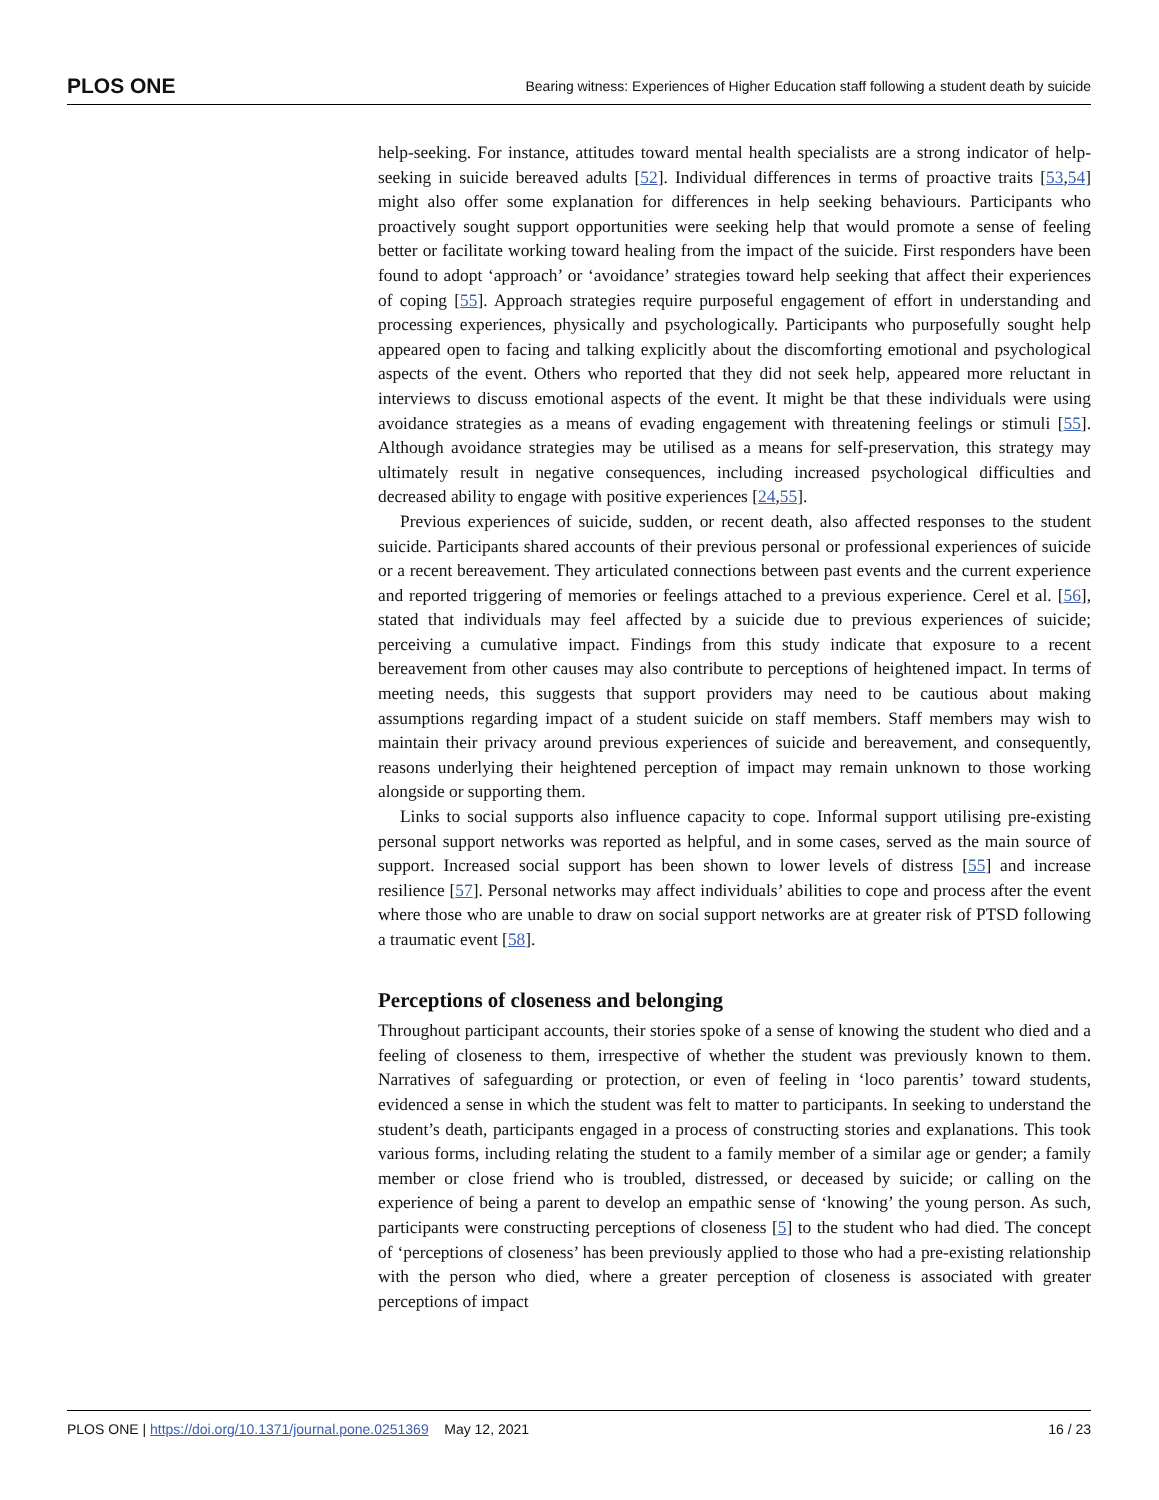PLOS ONE Bearing witness: Experiences of Higher Education staff following a student death by suicide
help-seeking. For instance, attitudes toward mental health specialists are a strong indicator of help-seeking in suicide bereaved adults [52]. Individual differences in terms of proactive traits [53,54] might also offer some explanation for differences in help seeking behaviours. Participants who proactively sought support opportunities were seeking help that would promote a sense of feeling better or facilitate working toward healing from the impact of the suicide. First responders have been found to adopt ‘approach’ or ‘avoidance’ strategies toward help seeking that affect their experiences of coping [55]. Approach strategies require purposeful engagement of effort in understanding and processing experiences, physically and psychologically. Participants who purposefully sought help appeared open to facing and talking explicitly about the discomforting emotional and psychological aspects of the event. Others who reported that they did not seek help, appeared more reluctant in interviews to discuss emotional aspects of the event. It might be that these individuals were using avoidance strategies as a means of evading engagement with threatening feelings or stimuli [55]. Although avoidance strategies may be utilised as a means for self-preservation, this strategy may ultimately result in negative consequences, including increased psychological difficulties and decreased ability to engage with positive experiences [24,55].
Previous experiences of suicide, sudden, or recent death, also affected responses to the student suicide. Participants shared accounts of their previous personal or professional experiences of suicide or a recent bereavement. They articulated connections between past events and the current experience and reported triggering of memories or feelings attached to a previous experience. Cerel et al. [56], stated that individuals may feel affected by a suicide due to previous experiences of suicide; perceiving a cumulative impact. Findings from this study indicate that exposure to a recent bereavement from other causes may also contribute to perceptions of heightened impact. In terms of meeting needs, this suggests that support providers may need to be cautious about making assumptions regarding impact of a student suicide on staff members. Staff members may wish to maintain their privacy around previous experiences of suicide and bereavement, and consequently, reasons underlying their heightened perception of impact may remain unknown to those working alongside or supporting them.
Links to social supports also influence capacity to cope. Informal support utilising pre-existing personal support networks was reported as helpful, and in some cases, served as the main source of support. Increased social support has been shown to lower levels of distress [55] and increase resilience [57]. Personal networks may affect individuals’ abilities to cope and process after the event where those who are unable to draw on social support networks are at greater risk of PTSD following a traumatic event [58].
Perceptions of closeness and belonging
Throughout participant accounts, their stories spoke of a sense of knowing the student who died and a feeling of closeness to them, irrespective of whether the student was previously known to them. Narratives of safeguarding or protection, or even of feeling in ‘loco parentis’ toward students, evidenced a sense in which the student was felt to matter to participants. In seeking to understand the student’s death, participants engaged in a process of constructing stories and explanations. This took various forms, including relating the student to a family member of a similar age or gender; a family member or close friend who is troubled, distressed, or deceased by suicide; or calling on the experience of being a parent to develop an empathic sense of ‘knowing’ the young person. As such, participants were constructing perceptions of closeness [5] to the student who had died. The concept of ‘perceptions of closeness’ has been previously applied to those who had a pre-existing relationship with the person who died, where a greater perception of closeness is associated with greater perceptions of impact
PLOS ONE | https://doi.org/10.1371/journal.pone.0251369 May 12, 2021 16 / 23